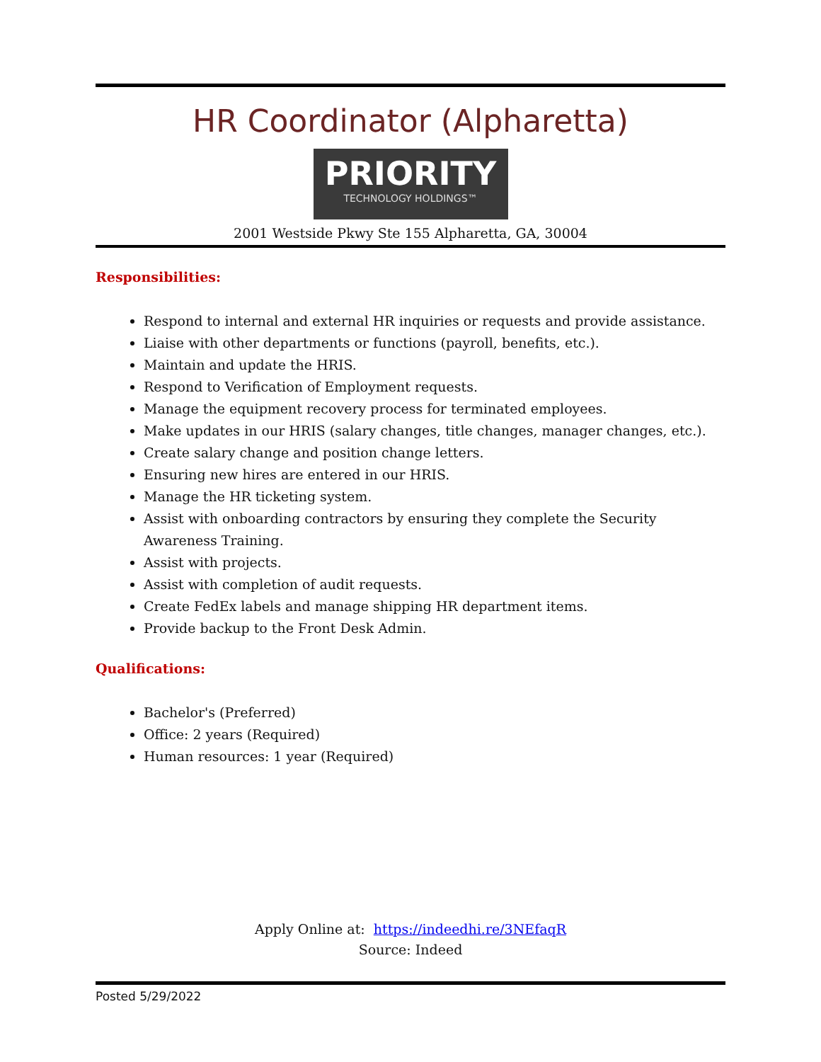HR Coordinator (Alpharetta)
PRIORITY
TECHNOLOGY HOLDINGS™
2001 Westside Pkwy Ste 155 Alpharetta, GA, 30004
Responsibilities:
Respond to internal and external HR inquiries or requests and provide assistance.
Liaise with other departments or functions (payroll, benefits, etc.).
Maintain and update the HRIS.
Respond to Verification of Employment requests.
Manage the equipment recovery process for terminated employees.
Make updates in our HRIS (salary changes, title changes, manager changes, etc.).
Create salary change and position change letters.
Ensuring new hires are entered in our HRIS.
Manage the HR ticketing system.
Assist with onboarding contractors by ensuring they complete the Security Awareness Training.
Assist with projects.
Assist with completion of audit requests.
Create FedEx labels and manage shipping HR department items.
Provide backup to the Front Desk Admin.
Qualifications:
Bachelor's (Preferred)
Office: 2 years (Required)
Human resources: 1 year (Required)
Apply Online at: https://indeedhi.re/3NEfaqR
Source: Indeed
Posted 5/29/2022